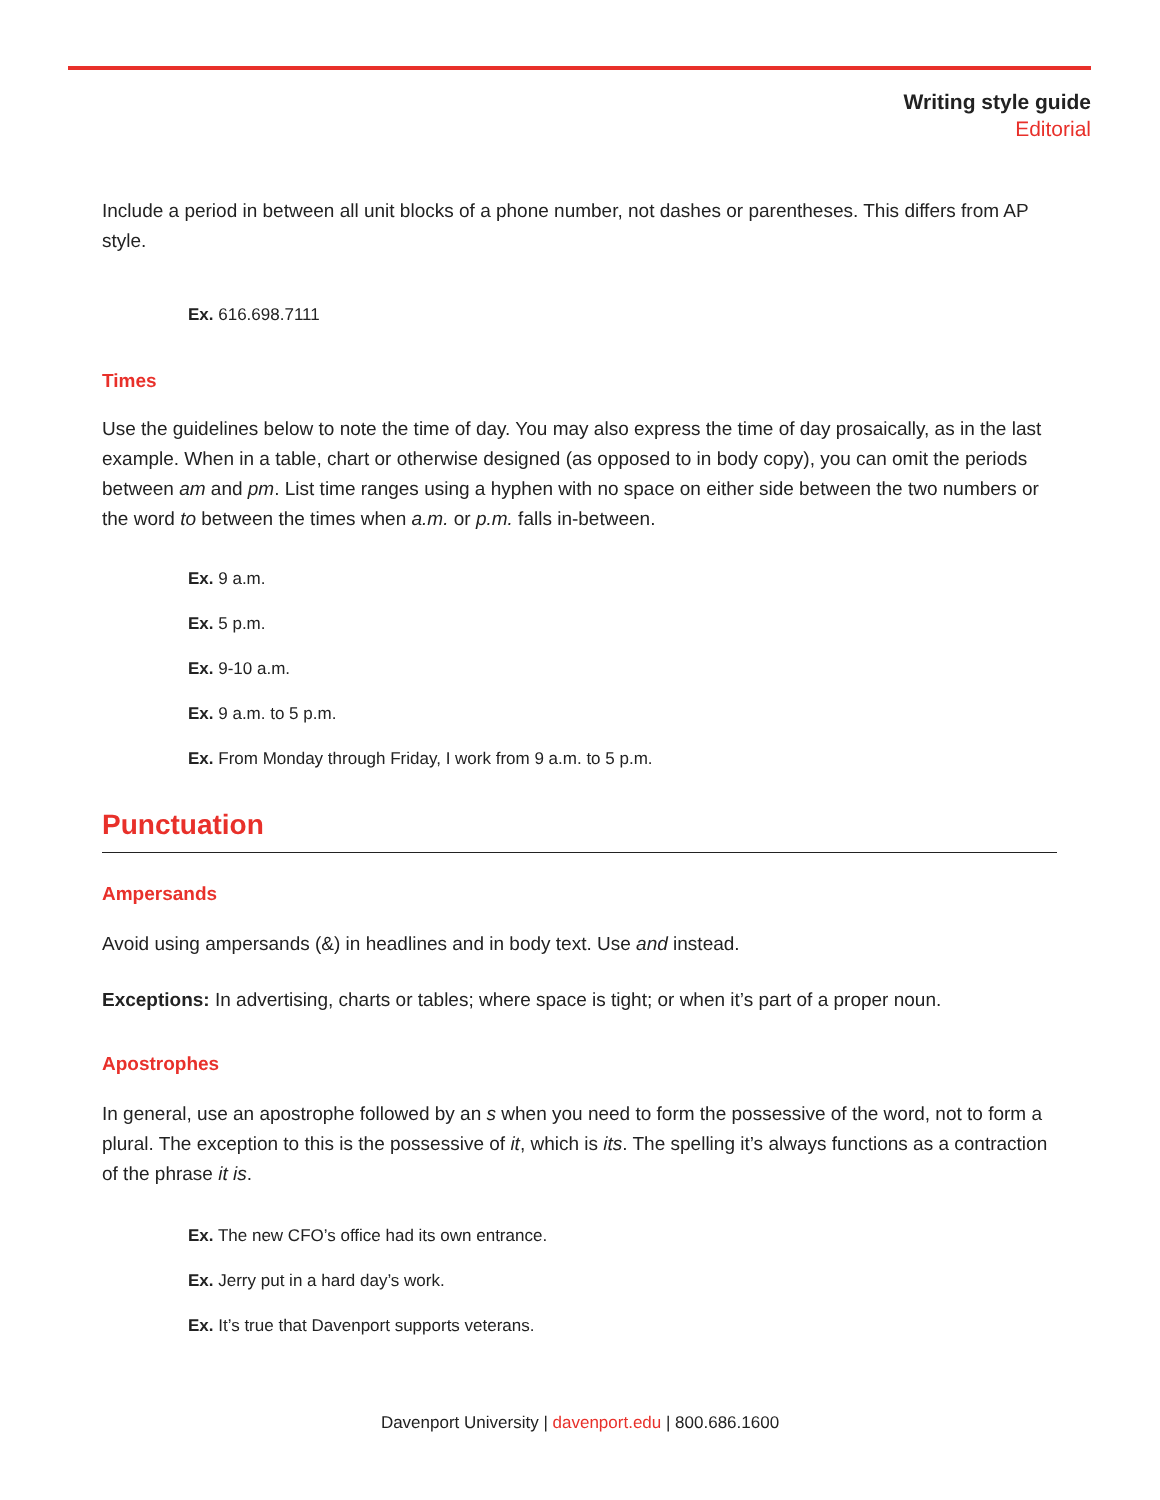Writing style guide
Editorial
Include a period in between all unit blocks of a phone number, not dashes or parentheses. This differs from AP style.
Ex. 616.698.7111
Times
Use the guidelines below to note the time of day. You may also express the time of day prosaically, as in the last example. When in a table, chart or otherwise designed (as opposed to in body copy), you can omit the periods between am and pm. List time ranges using a hyphen with no space on either side between the two numbers or the word to between the times when a.m. or p.m. falls in-between.
Ex. 9 a.m.
Ex. 5 p.m.
Ex. 9-10 a.m.
Ex. 9 a.m. to 5 p.m.
Ex. From Monday through Friday, I work from 9 a.m. to 5 p.m.
Punctuation
Ampersands
Avoid using ampersands (&) in headlines and in body text. Use and instead.
Exceptions: In advertising, charts or tables; where space is tight; or when it’s part of a proper noun.
Apostrophes
In general, use an apostrophe followed by an s when you need to form the possessive of the word, not to form a plural. The exception to this is the possessive of it, which is its. The spelling it’s always functions as a contraction of the phrase it is.
Ex. The new CFO’s office had its own entrance.
Ex. Jerry put in a hard day’s work.
Ex. It’s true that Davenport supports veterans.
Davenport University | davenport.edu | 800.686.1600